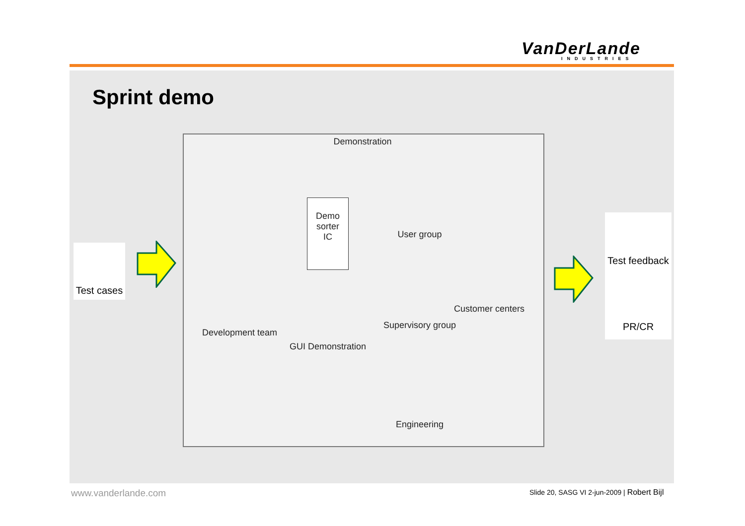VanDerLande
INDUSTRIES
Sprint demo
Test cases
Demonstration
Demo
sorter
IC
Development team
GUI Demonstration
User group
Supervisory group
Customer centers
Engineering
Test feedback
PR/CR
www.vanderlande.com
Slide 20, SASG VI 2-jun-2009 | Robert Bijl